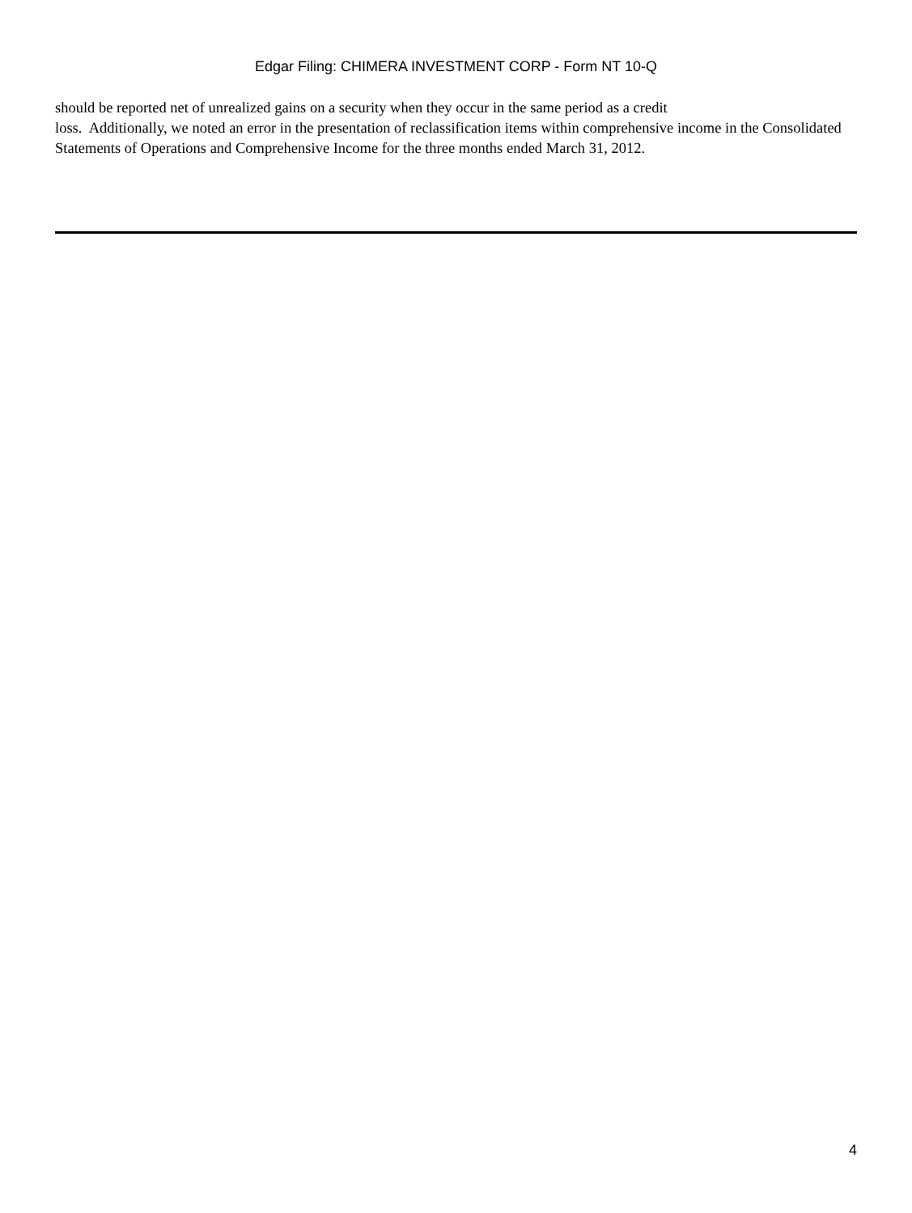Edgar Filing: CHIMERA INVESTMENT CORP - Form NT 10-Q
should be reported net of unrealized gains on a security when they occur in the same period as a credit
loss. Additionally, we noted an error in the presentation of reclassification items within comprehensive income in the Consolidated Statements of Operations and Comprehensive Income for the three months ended March 31, 2012.
4